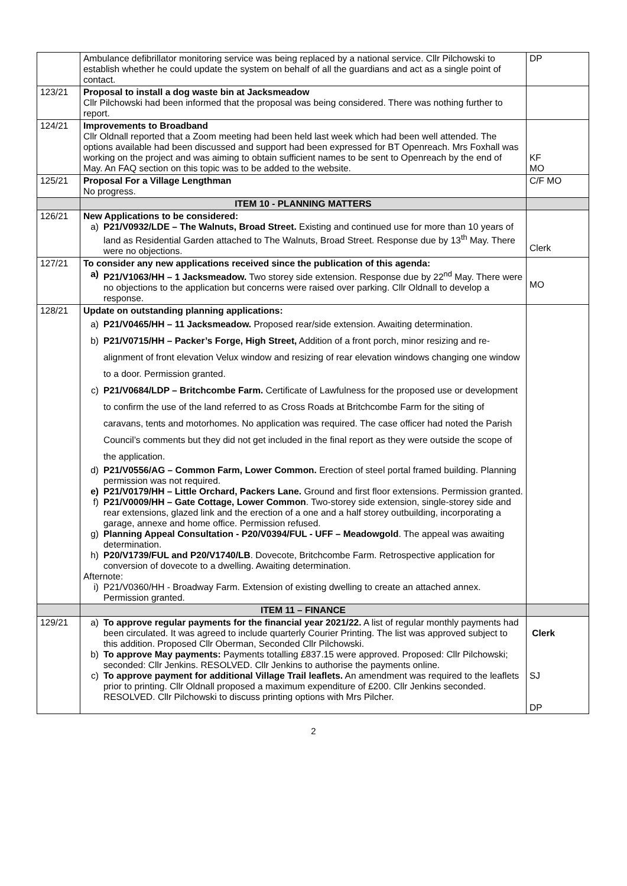| | Ambulance defibrillator monitoring service was being replaced by a national service. Cllr Pilchowski to establish whether he could update the system on behalf of all the guardians and act as a single point of contact. | DP |
| 123/21 | Proposal to install a dog waste bin at Jacksmeadow Cllr Pilchowski had been informed that the proposal was being considered. There was nothing further to report. | |
| 124/21 | Improvements to Broadband Cllr Oldnall reported that a Zoom meeting had been held last week which had been well attended. The options available had been discussed and support had been expressed for BT Openreach. Mrs Foxhall was working on the project and was aiming to obtain sufficient names to be sent to Openreach by the end of May. An FAQ section on this topic was to be added to the website. | KF MO |
| 125/21 | Proposal For a Village Lengthman No progress. | C/F MO |
| | ITEM 10 - PLANNING MATTERS | |
| 126/21 | New Applications to be considered: a) P21/V0932/LDE – The Walnuts, Broad Street. Existing and continued use for more than 10 years of land as Residential Garden attached to The Walnuts, Broad Street. Response due by 13<sup>th</sup> May. There were no objections. | Clerk |
| 127/21 | To consider any new applications received since the publication of this agenda: a) P21/V1063/HH – 1 Jacksmeadow. Two storey side extension. Response due by 22<sup>nd</sup> May. There were no objections to the application but concerns were raised over parking. Cllr Oldnall to develop a response. | MO |
| 128/21 | Update on outstanding planning applications: a) P21/V0465/HH – 11 Jacksmeadow. Proposed rear/side extension. Awaiting determination. b) P21/V0715/HH – Packer’s Forge, High Street, Addition of a front porch, minor resizing and re-alignment of front elevation Velux window and resizing of rear elevation windows changing one window to a door. Permission granted. c) P21/V0684/LDP – Britchcombe Farm. Certificate of Lawfulness for the proposed use or development to confirm the use of the land referred to as Cross Roads at Britchcombe Farm for the siting of caravans, tents and motorhomes. No application was required. The case officer had noted the Parish Council’s comments but they did not get included in the final report as they were outside the scope of the application. d) P21/V0556/AG – Common Farm, Lower Common. Erection of steel portal framed building. Planning permission was not required. e) P21/V0179/HH – Little Orchard, Packers Lane. Ground and first floor extensions. Permission granted. f) P21/V0009/HH – Gate Cottage, Lower Common . Two-storey side extension, single-storey side and rear extensions, glazed link and the erection of a one and a half storey outbuilding, incorporating a garage, annexe and home office. Permission refused. g) Planning Appeal Consultation - P20/V0394/FUL - UFF – Meadowgold . The appeal was awaiting determination. h) P20/V1739/FUL and P20/V1740/LB . Dovecote, Britchcombe Farm. Retrospective application for conversion of dovecote to a dwelling. Awaiting determination. Afternote: i) P21/V0360/HH - Broadway Farm. Extension of existing dwelling to create an attached annex. Permission granted. | |
| | ITEM 11 – FINANCE | |
| 129/21 | a) To approve regular payments for the financial year 2021/22. A list of regular monthly payments had been circulated. It was agreed to include quarterly Courier Printing. The list was approved subject to this addition. Proposed Cllr Oberman, Seconded Cllr Pilchowski. b) To approve May payments: Payments totalling £837.15 were approved. Proposed: Cllr Pilchowski; seconded: Cllr Jenkins. RESOLVED. Cllr Jenkins to authorise the payments online. c) To approve payment for additional Village Trail leaflets. An amendment was required to the leaflets prior to printing. Cllr Oldnall proposed a maximum expenditure of £200. Cllr Jenkins seconded. RESOLVED. Cllr Pilchowski to discuss printing options with Mrs Pilcher. | Clerk SJ DP |
2